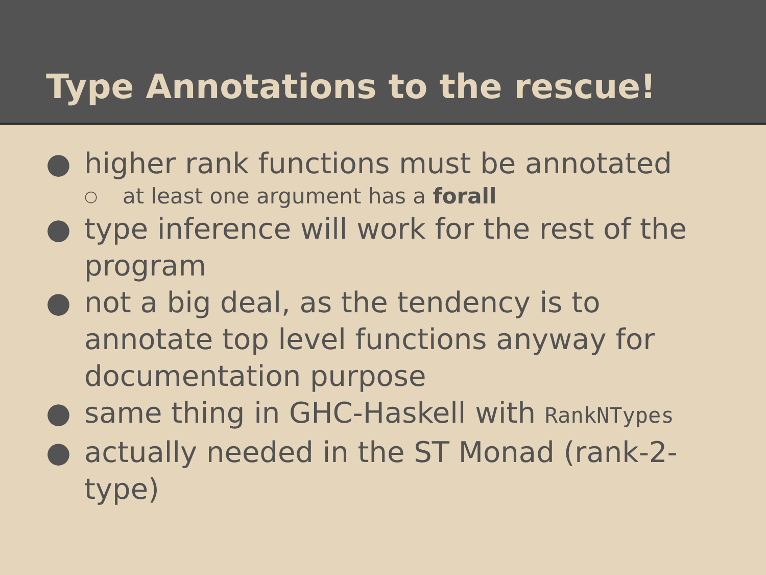Type Annotations to the rescue!
● higher rank functions must be annotated
○ at least one argument has a forall
● type inference will work for the rest of the program
● not a big deal, as the tendency is to annotate top level functions anyway for documentation purpose
● same thing in GHC-Haskell with RankNTypes
● actually needed in the ST Monad (rank-2-type)